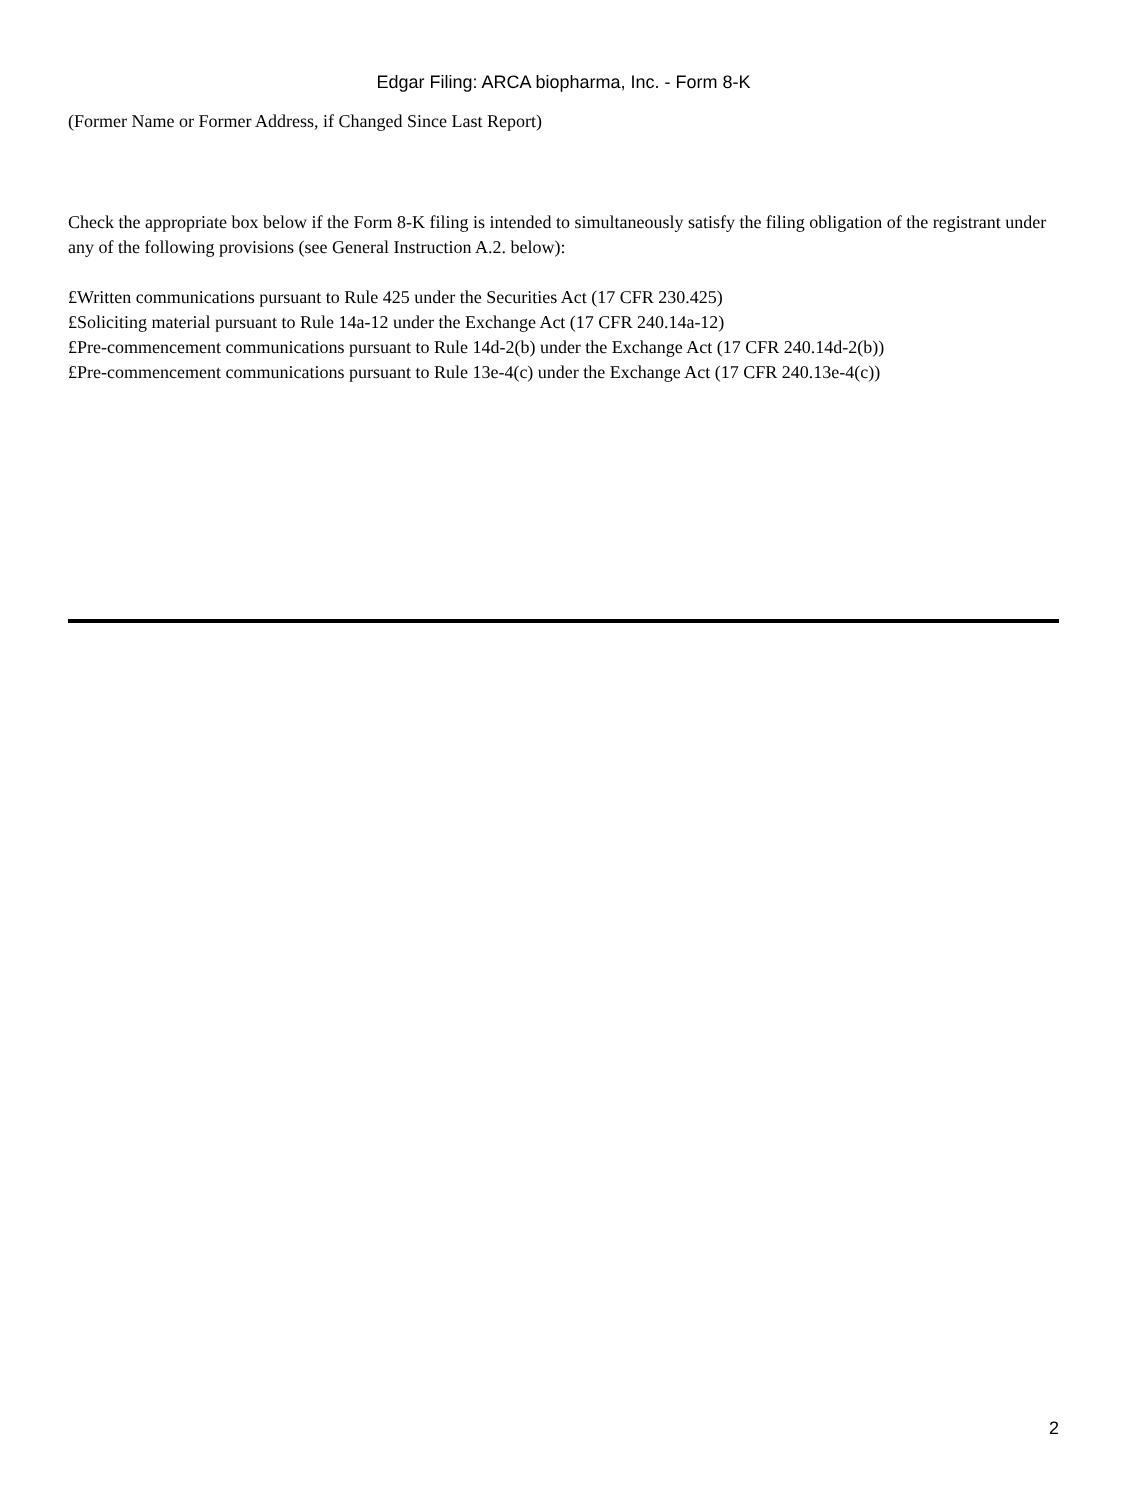Edgar Filing: ARCA biopharma, Inc. - Form 8-K
(Former Name or Former Address, if Changed Since Last Report)
Check the appropriate box below if the Form 8-K filing is intended to simultaneously satisfy the filing obligation of the registrant under any of the following provisions (see General Instruction A.2. below):
£Written communications pursuant to Rule 425 under the Securities Act (17 CFR 230.425)
£Soliciting material pursuant to Rule 14a-12 under the Exchange Act (17 CFR 240.14a-12)
£Pre-commencement communications pursuant to Rule 14d-2(b) under the Exchange Act (17 CFR 240.14d-2(b))
£Pre-commencement communications pursuant to Rule 13e-4(c) under the Exchange Act (17 CFR 240.13e-4(c))
2